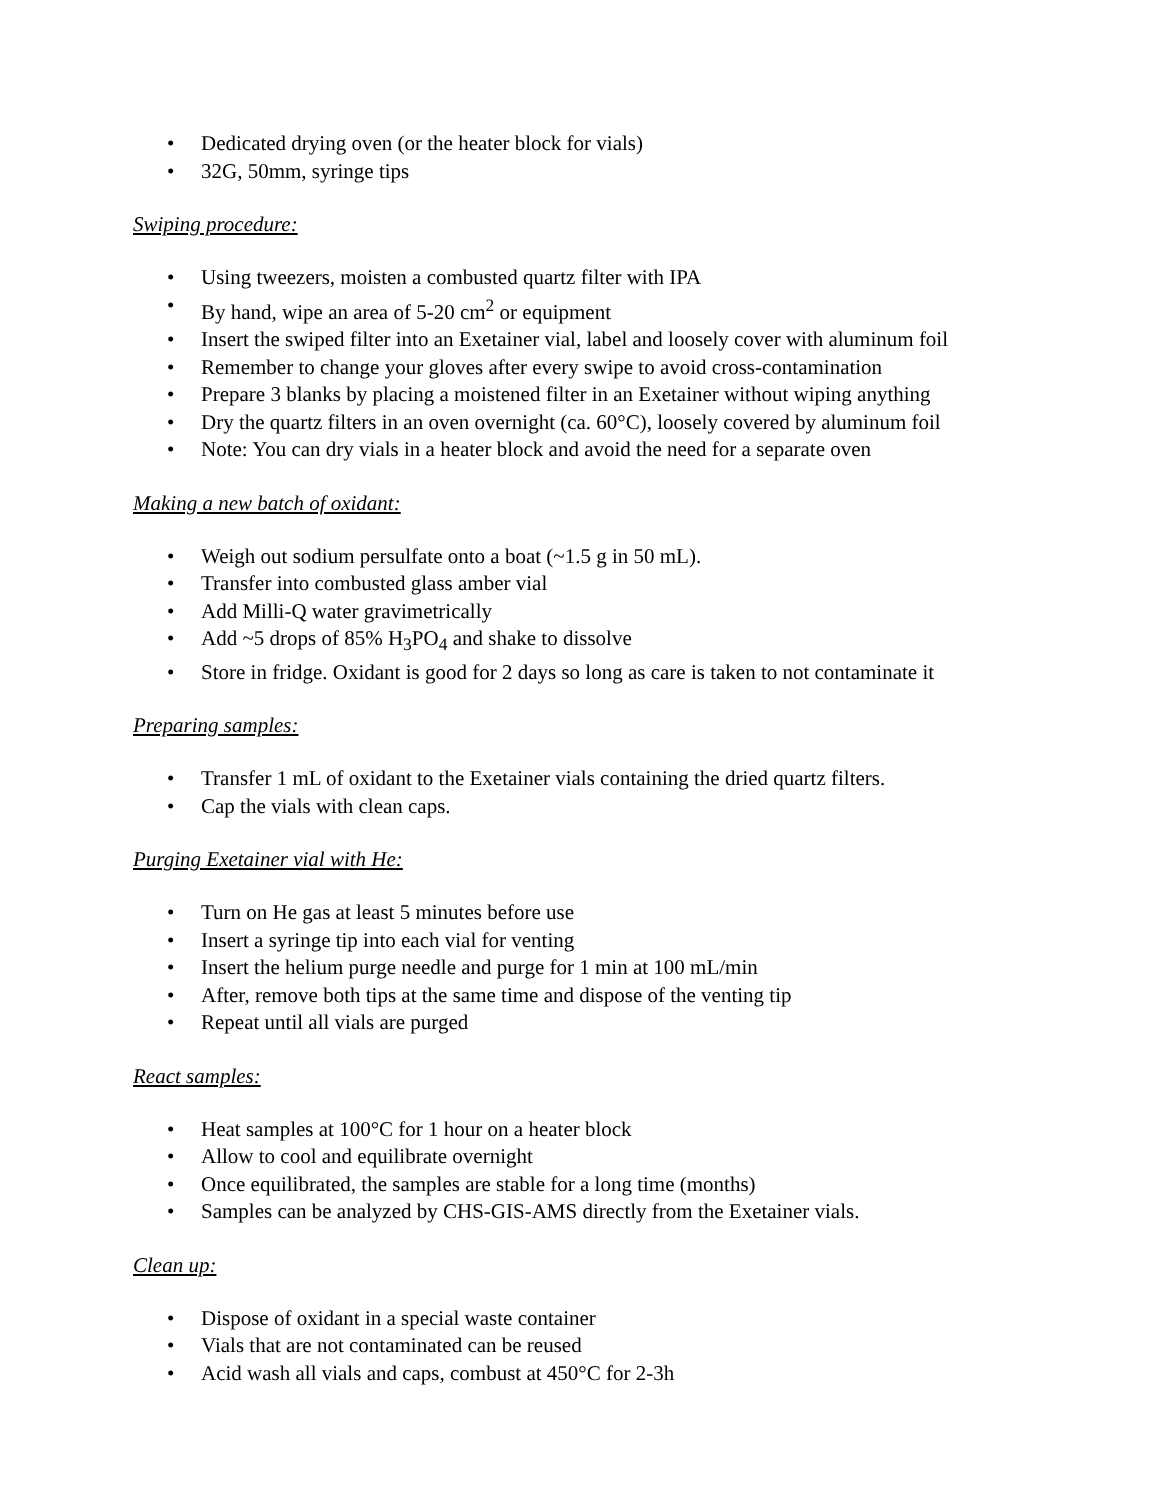• Dedicated drying oven (or the heater block for vials)
• 32G, 50mm, syringe tips
Swiping procedure:
• Using tweezers, moisten a combusted quartz filter with IPA
• By hand, wipe an area of 5-20 cm<sup>2</sup> or equipment
• Insert the swiped filter into an Exetainer vial, label and loosely cover with aluminum foil
• Remember to change your gloves after every swipe to avoid cross-contamination
• Prepare 3 blanks by placing a moistened filter in an Exetainer without wiping anything
• Dry the quartz filters in an oven overnight (ca. 60°C), loosely covered by aluminum foil
• Note: You can dry vials in a heater block and avoid the need for a separate oven
Making a new batch of oxidant:
• Weigh out sodium persulfate onto a boat (~1.5 g in 50 mL).
• Transfer into combusted glass amber vial
• Add Milli-Q water gravimetrically
• Add ~5 drops of 85% H<sub>3</sub>PO<sub>4</sub> and shake to dissolve
• Store in fridge. Oxidant is good for 2 days so long as care is taken to not contaminate it
Preparing samples:
• Transfer 1 mL of oxidant to the Exetainer vials containing the dried quartz filters.
• Cap the vials with clean caps.
Purging Exetainer vial with He:
• Turn on He gas at least 5 minutes before use
• Insert a syringe tip into each vial for venting
• Insert the helium purge needle and purge for 1 min at 100 mL/min
• After, remove both tips at the same time and dispose of the venting tip
• Repeat until all vials are purged
React samples:
• Heat samples at 100°C for 1 hour on a heater block
• Allow to cool and equilibrate overnight
• Once equilibrated, the samples are stable for a long time (months)
• Samples can be analyzed by CHS-GIS-AMS directly from the Exetainer vials.
Clean up:
• Dispose of oxidant in a special waste container
• Vials that are not contaminated can be reused
• Acid wash all vials and caps, combust at 450°C for 2-3h